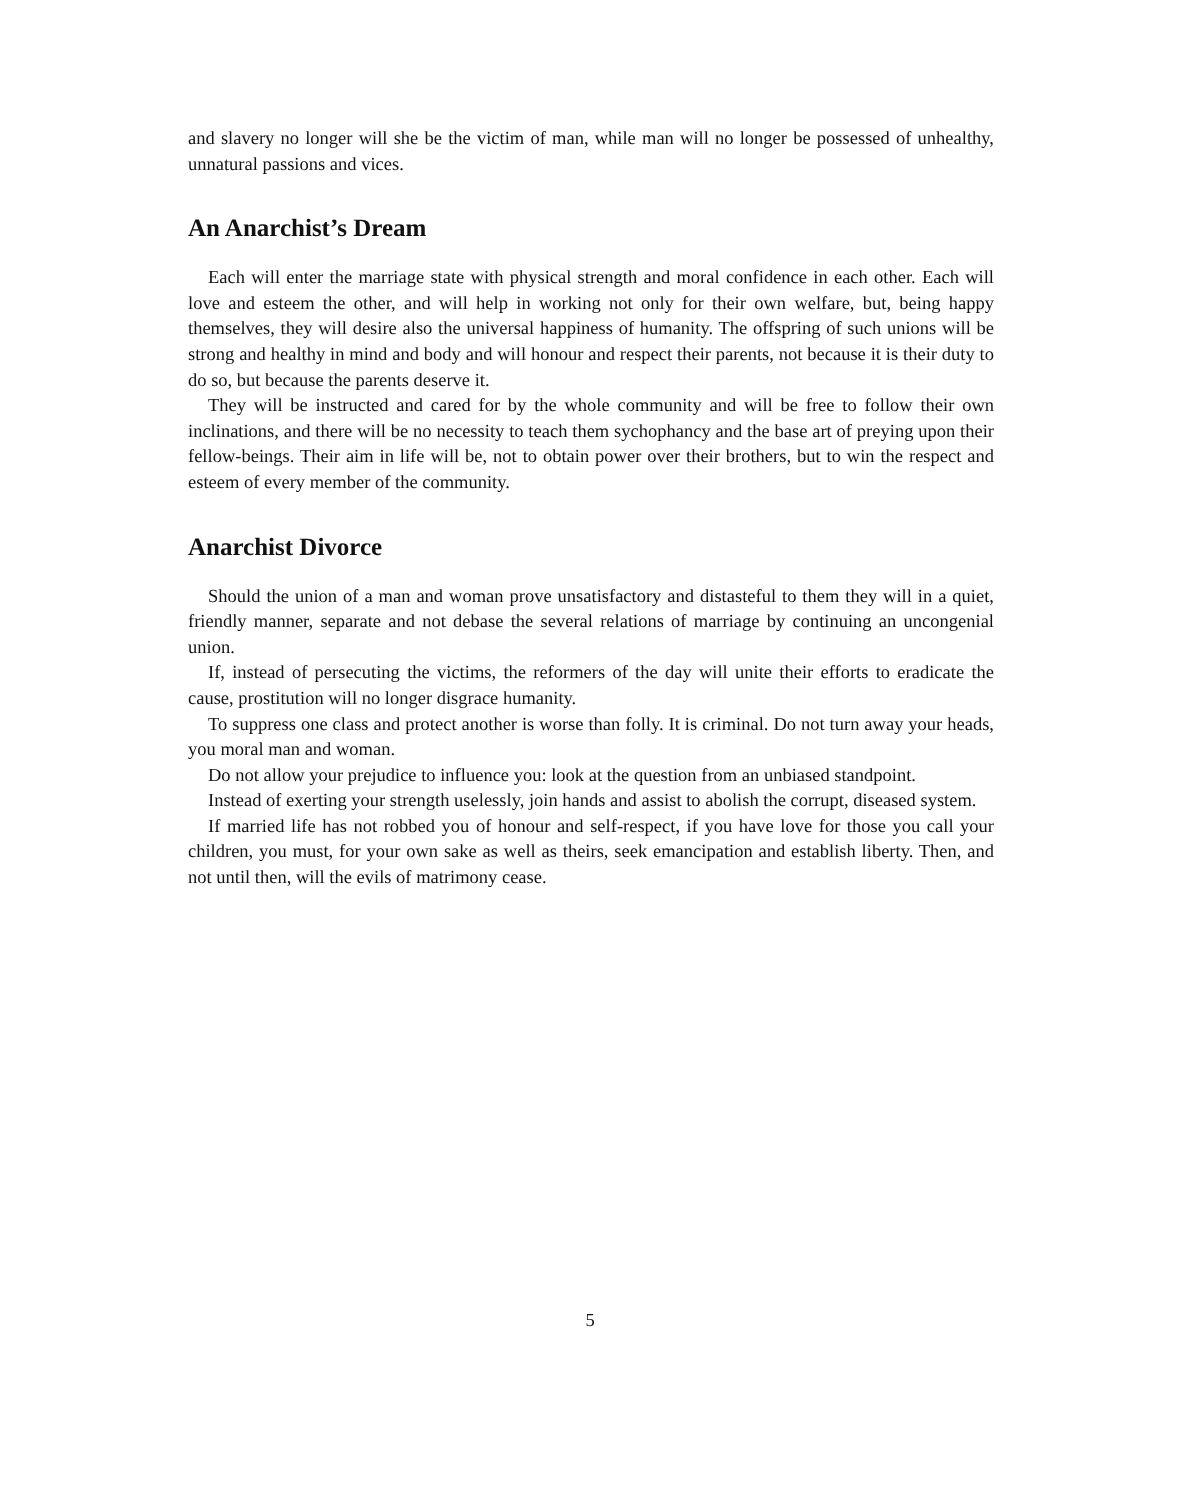and slavery no longer will she be the victim of man, while man will no longer be possessed of unhealthy, unnatural passions and vices.
An Anarchist’s Dream
Each will enter the marriage state with physical strength and moral confidence in each other. Each will love and esteem the other, and will help in working not only for their own welfare, but, being happy themselves, they will desire also the universal happiness of humanity. The offspring of such unions will be strong and healthy in mind and body and will honour and respect their parents, not because it is their duty to do so, but because the parents deserve it.
They will be instructed and cared for by the whole community and will be free to follow their own inclinations, and there will be no necessity to teach them sychophancy and the base art of preying upon their fellow-beings. Their aim in life will be, not to obtain power over their brothers, but to win the respect and esteem of every member of the community.
Anarchist Divorce
Should the union of a man and woman prove unsatisfactory and distasteful to them they will in a quiet, friendly manner, separate and not debase the several relations of marriage by continuing an uncongenial union.
If, instead of persecuting the victims, the reformers of the day will unite their efforts to eradicate the cause, prostitution will no longer disgrace humanity.
To suppress one class and protect another is worse than folly. It is criminal. Do not turn away your heads, you moral man and woman.
Do not allow your prejudice to influence you: look at the question from an unbiased standpoint.
Instead of exerting your strength uselessly, join hands and assist to abolish the corrupt, diseased system.
If married life has not robbed you of honour and self-respect, if you have love for those you call your children, you must, for your own sake as well as theirs, seek emancipation and establish liberty. Then, and not until then, will the evils of matrimony cease.
5